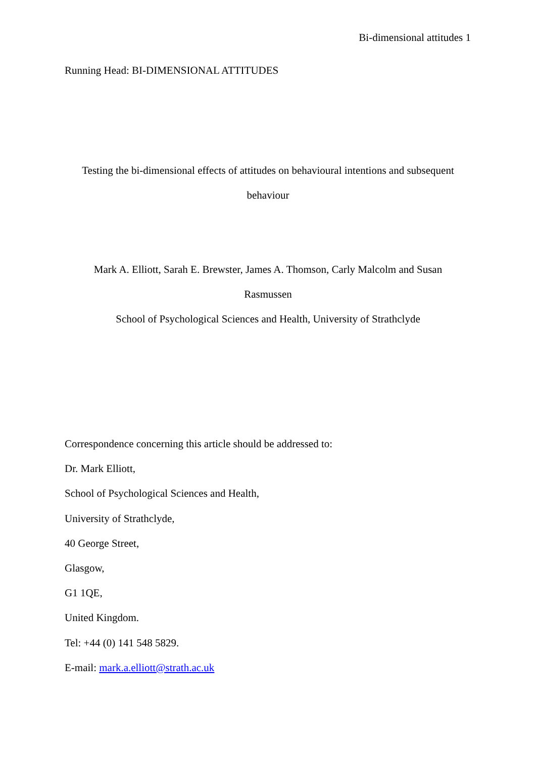Bi-dimensional attitudes 1
Running Head: BI-DIMENSIONAL ATTITUDES
Testing the bi-dimensional effects of attitudes on behavioural intentions and subsequent
behaviour
Mark A. Elliott, Sarah E. Brewster, James A. Thomson, Carly Malcolm and Susan
Rasmussen
School of Psychological Sciences and Health, University of Strathclyde
Correspondence concerning this article should be addressed to:
Dr. Mark Elliott,
School of Psychological Sciences and Health,
University of Strathclyde,
40 George Street,
Glasgow,
G1 1QE,
United Kingdom.
Tel: +44 (0) 141 548 5829.
E-mail: mark.a.elliott@strath.ac.uk